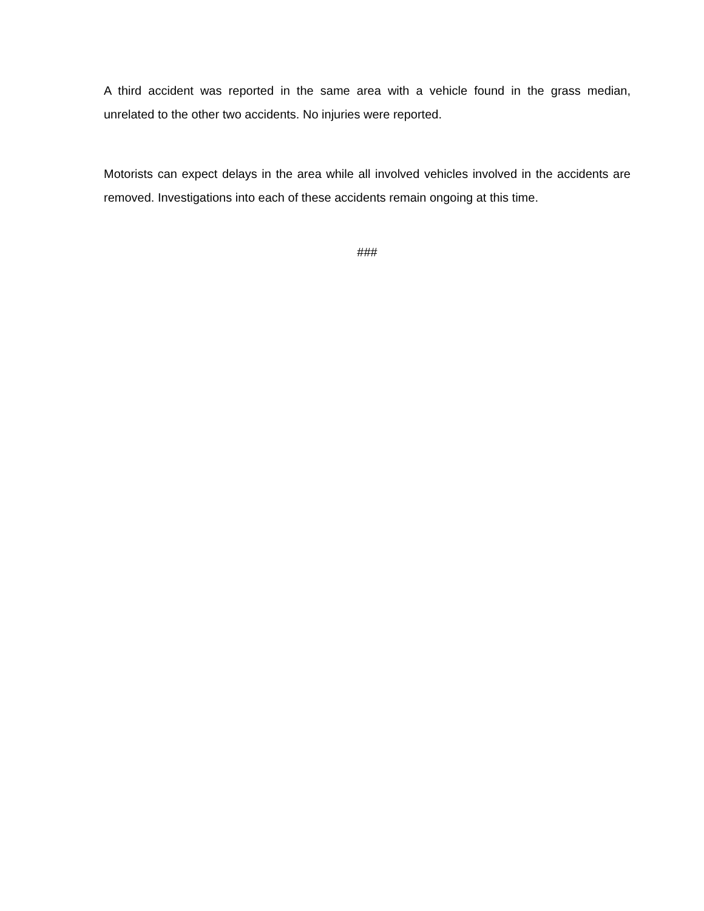A third accident was reported in the same area with a vehicle found in the grass median, unrelated to the other two accidents. No injuries were reported.
Motorists can expect delays in the area while all involved vehicles involved in the accidents are removed. Investigations into each of these accidents remain ongoing at this time.
###